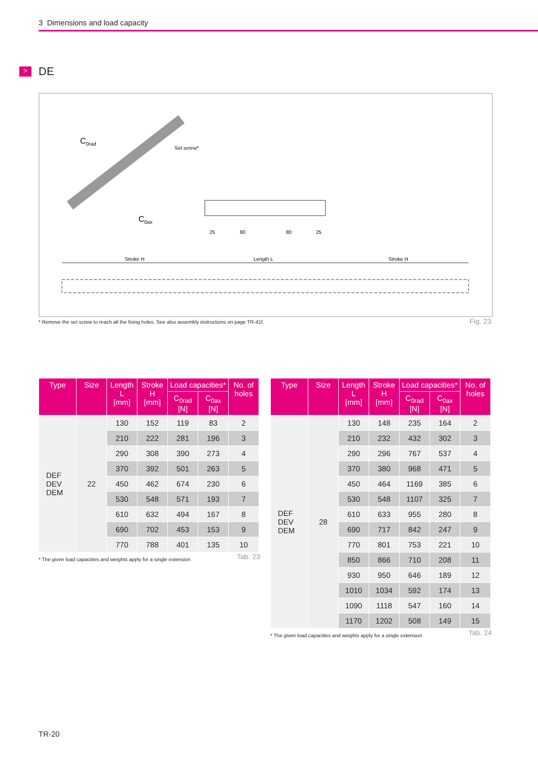3 Dimensions and load capacity
> DE
C0rad
Set screw*
C0ax
25
80
80
25
Stroke H
Length L
Stroke H
* Remove the set screw to reach all the fixing holes. See also assembly instructions on page TR-41f.
Fig. 23
| Type | Size | Length L [mm] | Stroke H [mm] | Load capacities* | | No. of holes |
| --- | --- | --- | --- | --- | --- | --- |
| | | | | C<sub>0rad</sub> [N] | C<sub>0ax</sub> [N] | |
| DEF DEV DEM | 22 | 130 | 152 | 119 | 83 | 2 |
| | | 210 | 222 | 281 | 196 | 3 |
| | | 290 | 308 | 390 | 273 | 4 |
| | | 370 | 392 | 501 | 263 | 5 |
| | | 450 | 462 | 674 | 230 | 6 |
| | | 530 | 548 | 571 | 193 | 7 |
| | | 610 | 632 | 494 | 167 | 8 |
| | | 690 | 702 | 453 | 153 | 9 |
| | | 770 | 788 | 401 | 135 | 10 |
* The given load capacities and weights apply for a single extension Tab. 23
| Type | Size | Length L [mm] | Stroke H [mm] | Load capacities* | | No. of holes |
| --- | --- | --- | --- | --- | --- | --- |
| | | | | C<sub>0rad</sub> [N] | C<sub>0ax</sub> [N] | |
| DEF DEV DEM | 28 | 130 | 148 | 235 | 164 | 2 |
| | | 210 | 232 | 432 | 302 | 3 |
| | | 290 | 296 | 767 | 537 | 4 |
| | | 370 | 380 | 968 | 471 | 5 |
| | | 450 | 464 | 1169 | 385 | 6 |
| | | 530 | 548 | 1107 | 325 | 7 |
| | | 610 | 633 | 955 | 280 | 8 |
| | | 690 | 717 | 842 | 247 | 9 |
| | | 770 | 801 | 753 | 221 | 10 |
| | | 850 | 866 | 710 | 208 | 11 |
| | | 930 | 950 | 646 | 189 | 12 |
| | | 1010 | 1034 | 592 | 174 | 13 |
| | | 1090 | 1118 | 547 | 160 | 14 |
| | | 1170 | 1202 | 508 | 149 | 15 |
* The given load capacities and weights apply for a single extension Tab. 24
TR-20